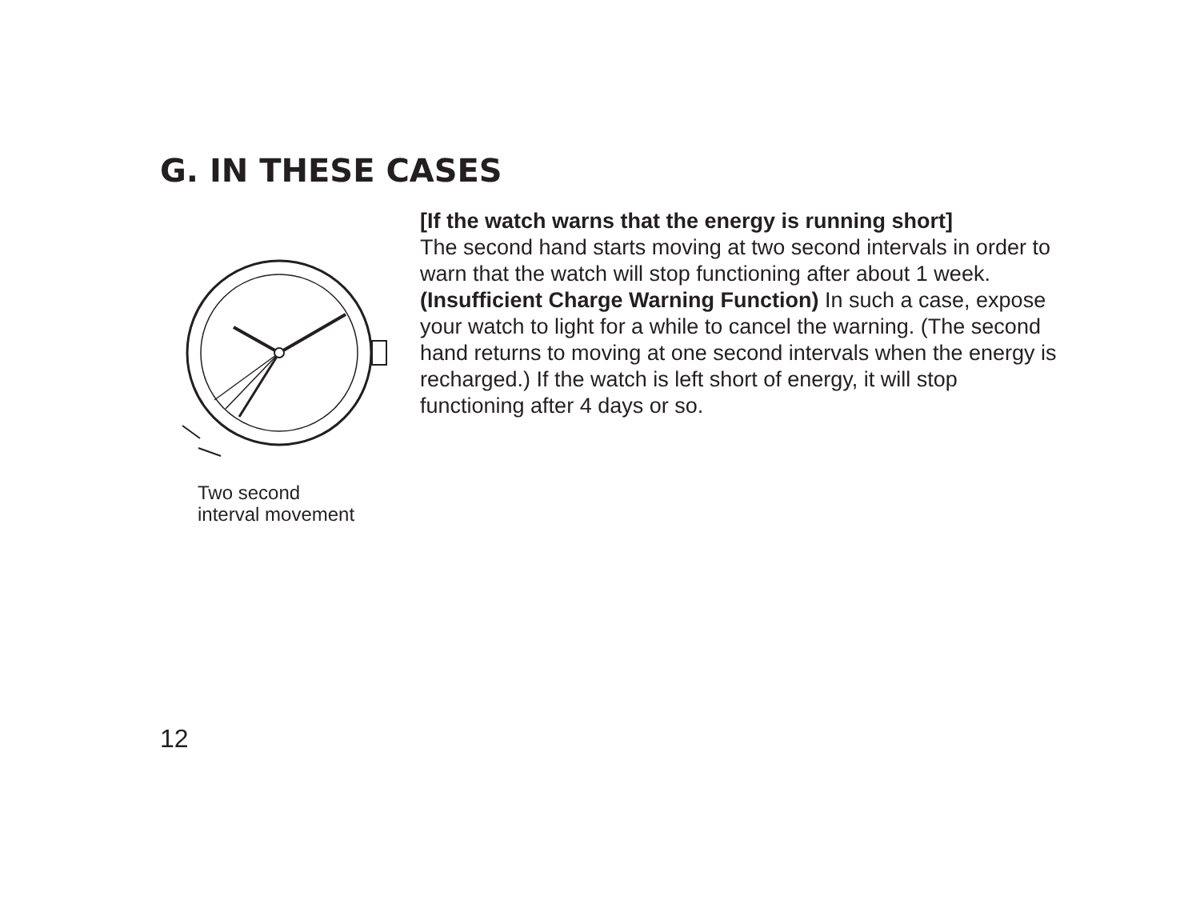G. IN THESE CASES
Two second
interval movement
[If the watch warns that the energy is running short]
The second hand starts moving at two second intervals in order to warn that the watch will stop functioning after about 1 week. (Insufficient Charge Warning Function) In such a case, expose your watch to light for a while to cancel the warning. (The second hand returns to moving at one second intervals when the energy is recharged.) If the watch is left short of energy, it will stop functioning after 4 days or so.
12